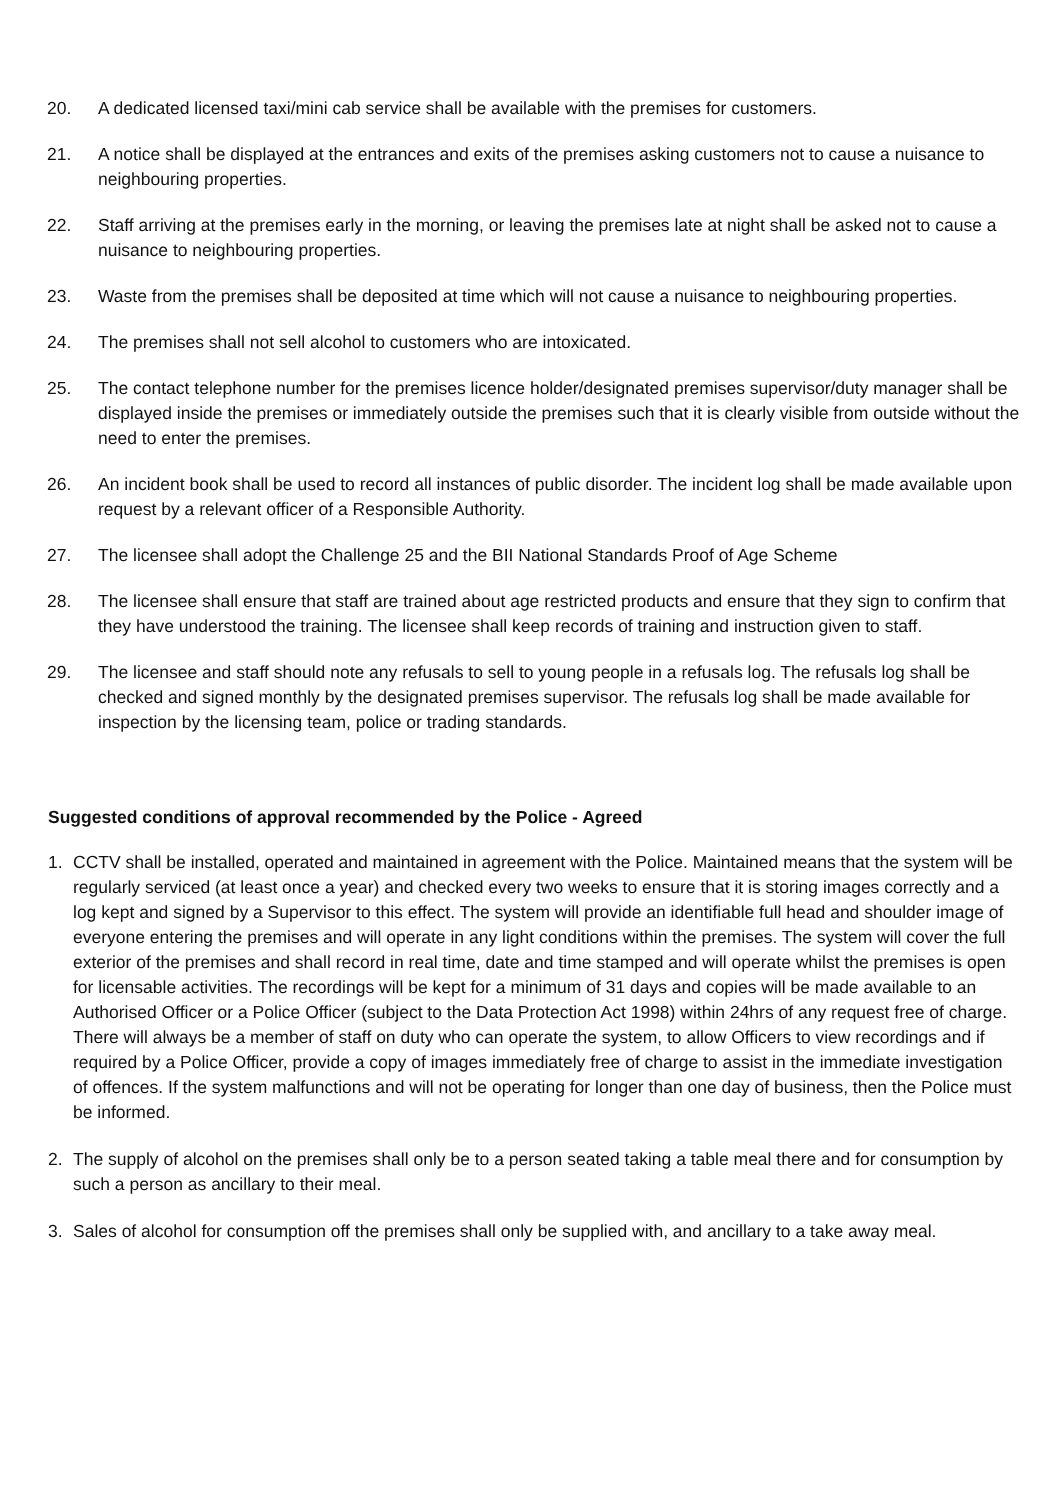20. A dedicated licensed taxi/mini cab service shall be available with the premises for customers.
21. A notice shall be displayed at the entrances and exits of the premises asking customers not to cause a nuisance to neighbouring properties.
22. Staff arriving at the premises early in the morning, or leaving the premises late at night shall be asked not to cause a nuisance to neighbouring properties.
23. Waste from the premises shall be deposited at time which will not cause a nuisance to neighbouring properties.
24. The premises shall not sell alcohol to customers who are intoxicated.
25. The contact telephone number for the premises licence holder/designated premises supervisor/duty manager shall be displayed inside the premises or immediately outside the premises such that it is clearly visible from outside without the need to enter the premises.
26. An incident book shall be used to record all instances of public disorder. The incident log shall be made available upon request by a relevant officer of a Responsible Authority.
27. The licensee shall adopt the Challenge 25 and the BII National Standards Proof of Age Scheme
28. The licensee shall ensure that staff are trained about age restricted products and ensure that they sign to confirm that they have understood the training. The licensee shall keep records of training and instruction given to staff.
29. The licensee and staff should note any refusals to sell to young people in a refusals log. The refusals log shall be checked and signed monthly by the designated premises supervisor. The refusals log shall be made available for inspection by the licensing team, police or trading standards.
Suggested conditions of approval recommended by the Police - Agreed
1. CCTV shall be installed, operated and maintained in agreement with the Police. Maintained means that the system will be regularly serviced (at least once a year) and checked every two weeks to ensure that it is storing images correctly and a log kept and signed by a Supervisor to this effect. The system will provide an identifiable full head and shoulder image of everyone entering the premises and will operate in any light conditions within the premises. The system will cover the full exterior of the premises and shall record in real time, date and time stamped and will operate whilst the premises is open for licensable activities. The recordings will be kept for a minimum of 31 days and copies will be made available to an Authorised Officer or a Police Officer (subject to the Data Protection Act 1998) within 24hrs of any request free of charge. There will always be a member of staff on duty who can operate the system, to allow Officers to view recordings and if required by a Police Officer, provide a copy of images immediately free of charge to assist in the immediate investigation of offences. If the system malfunctions and will not be operating for longer than one day of business, then the Police must be informed.
2. The supply of alcohol on the premises shall only be to a person seated taking a table meal there and for consumption by such a person as ancillary to their meal.
3. Sales of alcohol for consumption off the premises shall only be supplied with, and ancillary to a take away meal.